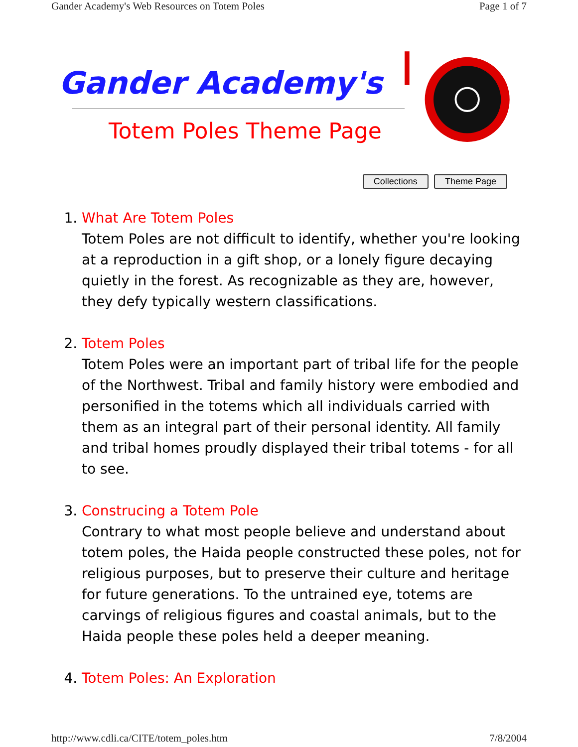Gander Academy's Web Resources on Totem Poles Page 1 of 7
Gander Academy's
Totem Poles Theme Page
Collections Theme Page
1. What Are Totem Poles
Totem Poles are not difficult to identify, whether you're looking at a reproduction in a gift shop, or a lonely figure decaying quietly in the forest. As recognizable as they are, however, they defy typically western classifications.
2. Totem Poles
Totem Poles were an important part of tribal life for the people of the Northwest. Tribal and family history were embodied and personified in the totems which all individuals carried with them as an integral part of their personal identity. All family and tribal homes proudly displayed their tribal totems - for all to see.
3. Construcing a Totem Pole
Contrary to what most people believe and understand about totem poles, the Haida people constructed these poles, not for religious purposes, but to preserve their culture and heritage for future generations. To the untrained eye, totems are carvings of religious figures and coastal animals, but to the Haida people these poles held a deeper meaning.
4. Totem Poles: An Exploration
http://www.cdli.ca/CITE/totem_poles.htm 7/8/2004